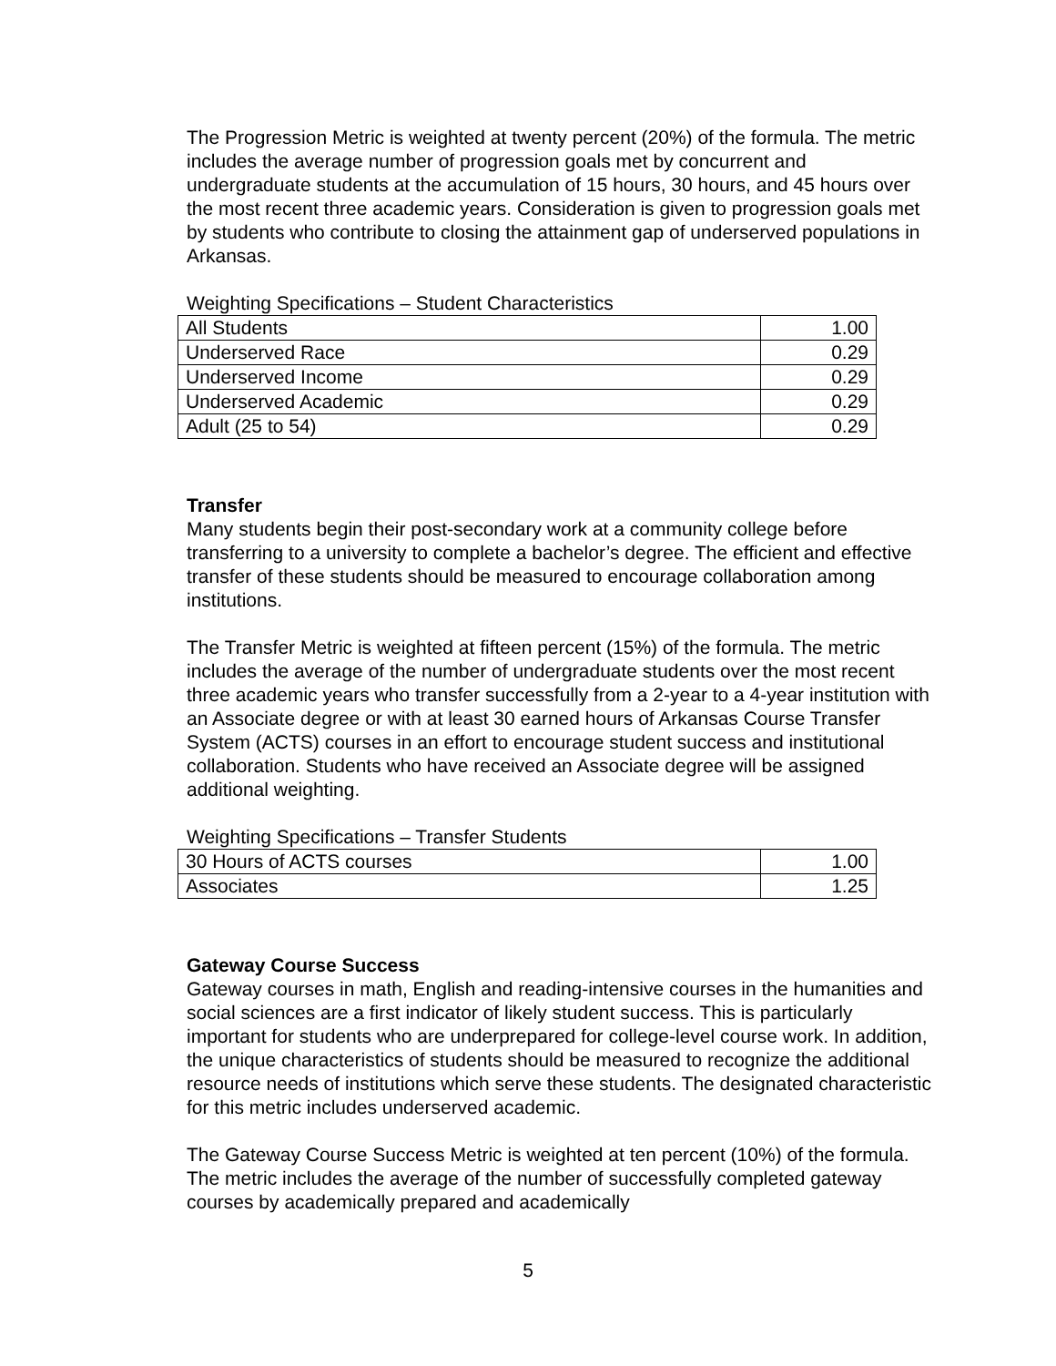The Progression Metric is weighted at twenty percent (20%) of the formula. The metric includes the average number of progression goals met by concurrent and undergraduate students at the accumulation of 15 hours, 30 hours, and 45 hours over the most recent three academic years. Consideration is given to progression goals met by students who contribute to closing the attainment gap of underserved populations in Arkansas.
Weighting Specifications – Student Characteristics
| All Students | 1.00 |
| Underserved Race | 0.29 |
| Underserved Income | 0.29 |
| Underserved Academic | 0.29 |
| Adult (25 to 54) | 0.29 |
Transfer
Many students begin their post-secondary work at a community college before transferring to a university to complete a bachelor’s degree. The efficient and effective transfer of these students should be measured to encourage collaboration among institutions.
The Transfer Metric is weighted at fifteen percent (15%) of the formula. The metric includes the average of the number of undergraduate students over the most recent three academic years who transfer successfully from a 2-year to a 4-year institution with an Associate degree or with at least 30 earned hours of Arkansas Course Transfer System (ACTS) courses in an effort to encourage student success and institutional collaboration. Students who have received an Associate degree will be assigned additional weighting.
Weighting Specifications – Transfer Students
| 30 Hours of ACTS courses | 1.00 |
| Associates | 1.25 |
Gateway Course Success
Gateway courses in math, English and reading-intensive courses in the humanities and social sciences are a first indicator of likely student success. This is particularly important for students who are underprepared for college-level course work. In addition, the unique characteristics of students should be measured to recognize the additional resource needs of institutions which serve these students. The designated characteristic for this metric includes underserved academic.
The Gateway Course Success Metric is weighted at ten percent (10%) of the formula. The metric includes the average of the number of successfully completed gateway courses by academically prepared and academically
5